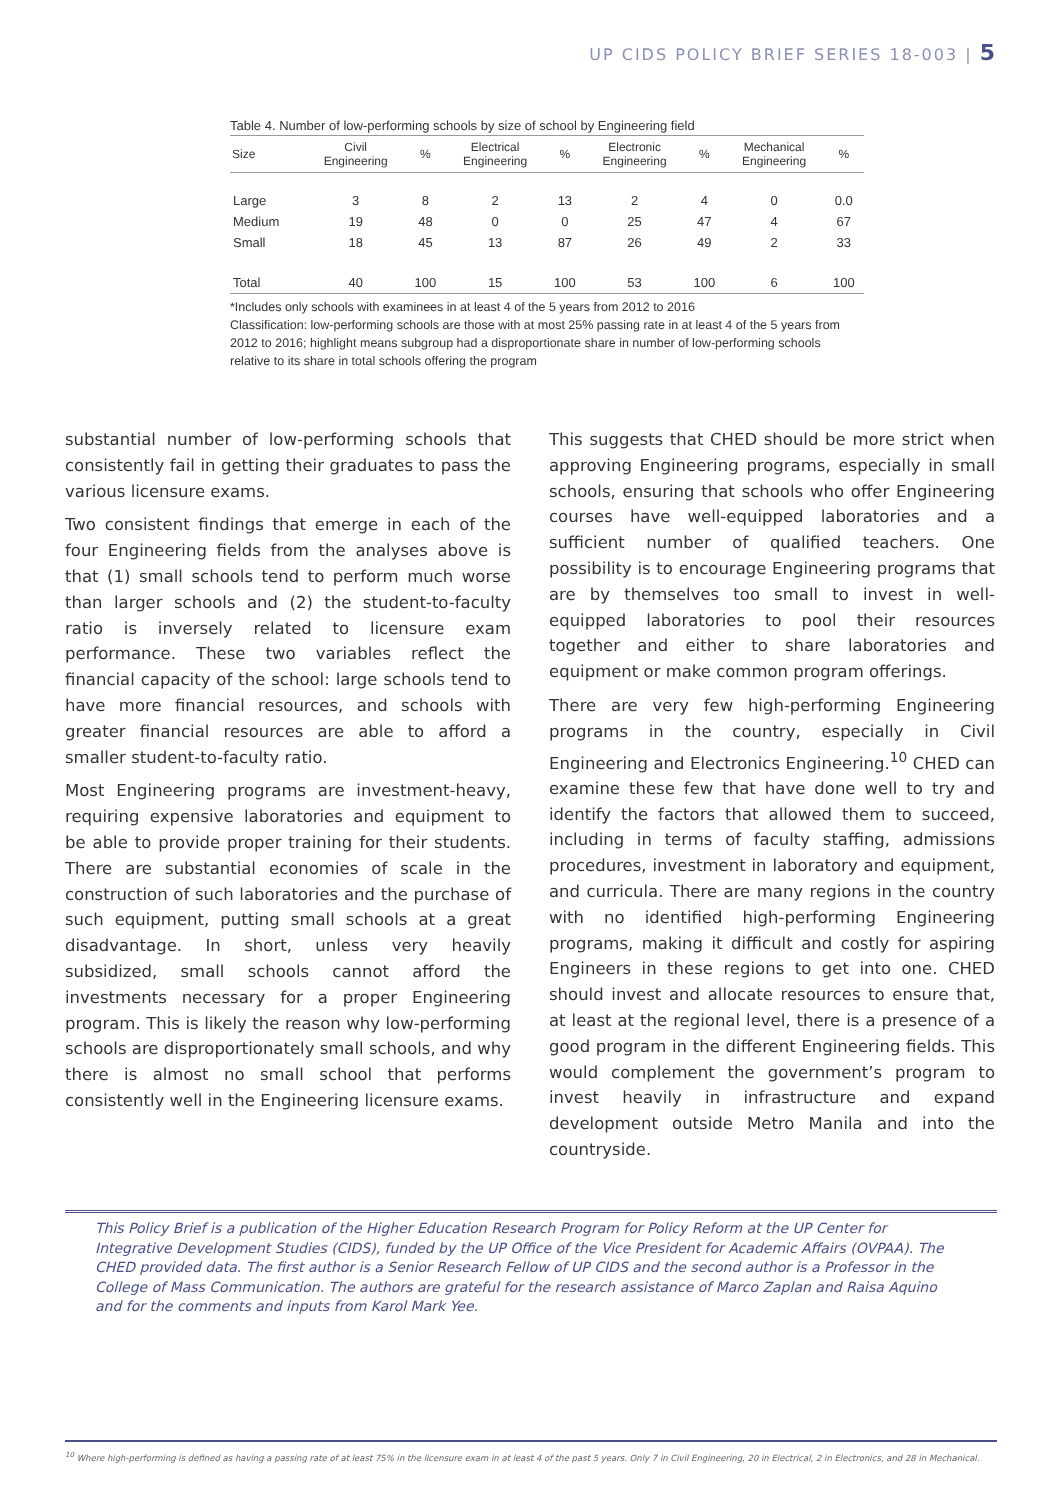UP CIDS POLICY BRIEF SERIES 18-003 | 5
Table 4. Number of low-performing schools by size of school by Engineering field
| Size | Civil Engineering | % | Electrical Engineering | % | Electronic Engineering | % | Mechanical Engineering | % |
| --- | --- | --- | --- | --- | --- | --- | --- | --- |
| Large | 3 | 8 | 2 | 13 | 2 | 4 | 0 | 0.0 |
| Medium | 19 | 48 | 0 | 0 | 25 | 47 | 4 | 67 |
| Small | 18 | 45 | 13 | 87 | 26 | 49 | 2 | 33 |
| Total | 40 | 100 | 15 | 100 | 53 | 100 | 6 | 100 |
*Includes only schools with examinees in at least 4 of the 5 years from 2012 to 2016
Classification: low-performing schools are those with at most 25% passing rate in at least 4 of the 5 years from 2012 to 2016; highlight means subgroup had a disproportionate share in number of low-performing schools relative to its share in total schools offering the program
substantial number of low-performing schools that consistently fail in getting their graduates to pass the various licensure exams.
Two consistent findings that emerge in each of the four Engineering fields from the analyses above is that (1) small schools tend to perform much worse than larger schools and (2) the student-to-faculty ratio is inversely related to licensure exam performance. These two variables reflect the financial capacity of the school: large schools tend to have more financial resources, and schools with greater financial resources are able to afford a smaller student-to-faculty ratio.
Most Engineering programs are investment-heavy, requiring expensive laboratories and equipment to be able to provide proper training for their students. There are substantial economies of scale in the construction of such laboratories and the purchase of such equipment, putting small schools at a great disadvantage. In short, unless very heavily subsidized, small schools cannot afford the investments necessary for a proper Engineering program. This is likely the reason why low-performing schools are disproportionately small schools, and why there is almost no small school that performs consistently well in the Engineering licensure exams.
This suggests that CHED should be more strict when approving Engineering programs, especially in small schools, ensuring that schools who offer Engineering courses have well-equipped laboratories and a sufficient number of qualified teachers. One possibility is to encourage Engineering programs that are by themselves too small to invest in well-equipped laboratories to pool their resources together and either to share laboratories and equipment or make common program offerings.
There are very few high-performing Engineering programs in the country, especially in Civil Engineering and Electronics Engineering.<sup>10</sup> CHED can examine these few that have done well to try and identify the factors that allowed them to succeed, including in terms of faculty staffing, admissions procedures, investment in laboratory and equipment, and curricula. There are many regions in the country with no identified high-performing Engineering programs, making it difficult and costly for aspiring Engineers in these regions to get into one. CHED should invest and allocate resources to ensure that, at least at the regional level, there is a presence of a good program in the different Engineering fields. This would complement the government’s program to invest heavily in infrastructure and expand development outside Metro Manila and into the countryside.
This Policy Brief is a publication of the Higher Education Research Program for Policy Reform at the UP Center for Integrative Development Studies (CIDS), funded by the UP Office of the Vice President for Academic Affairs (OVPAA). The CHED provided data. The first author is a Senior Research Fellow of UP CIDS and the second author is a Professor in the College of Mass Communication. The authors are grateful for the research assistance of Marco Zaplan and Raisa Aquino and for the comments and inputs from Karol Mark Yee.
<sup>10</sup> Where high-performing is defined as having a passing rate of at least 75% in the licensure exam in at least 4 of the past 5 years. Only 7 in Civil Engineering, 20 in Electrical, 2 in Electronics, and 28 in Mechanical.